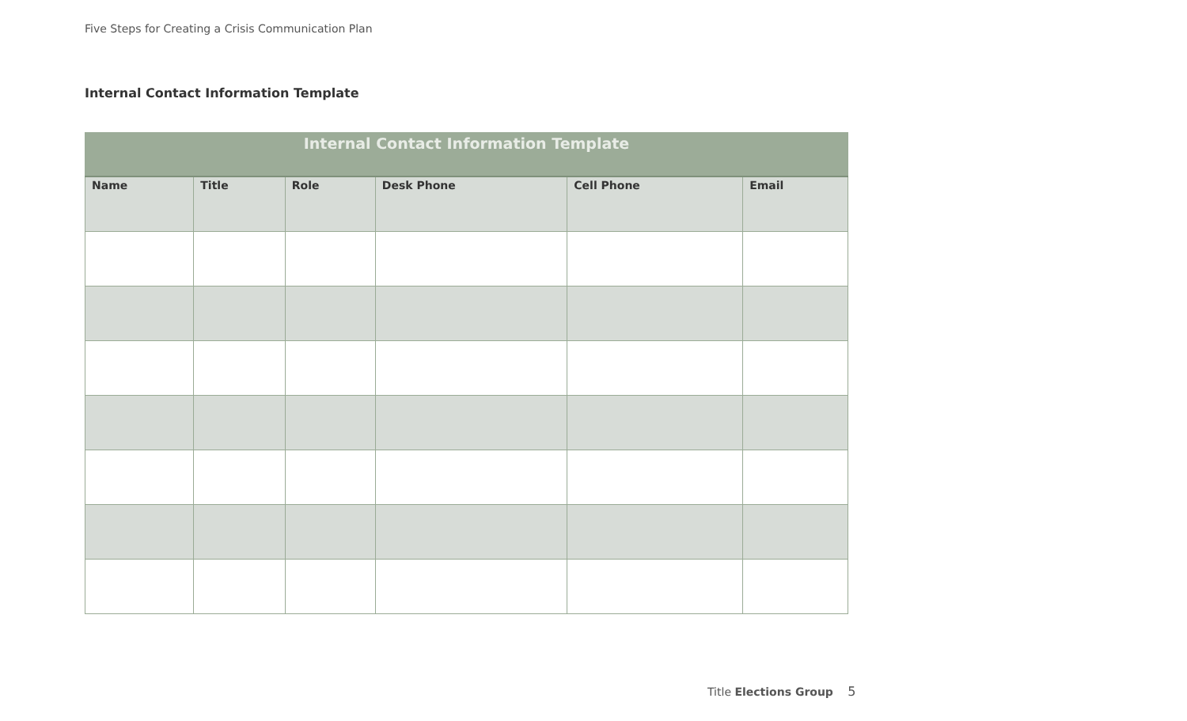Five Steps for Creating a Crisis Communication Plan
Internal Contact Information Template
| Internal Contact Information Template | | | | | |
| --- | --- | --- | --- | --- | --- |
| Name | Title | Role | Desk Phone | Cell Phone | Email |
Title Elections Group 5